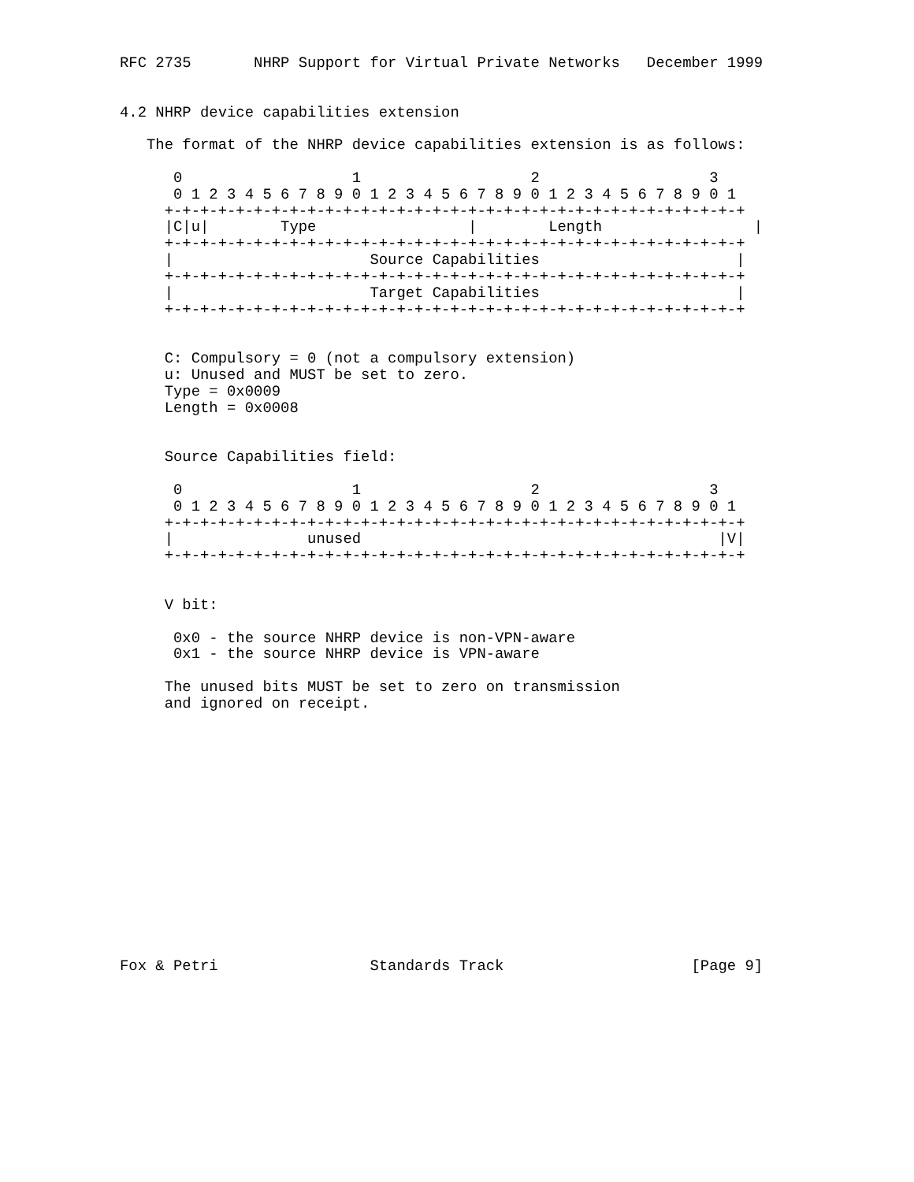RFC 2735       NHRP Support for Virtual Private Networks   December 1999


4.2 NHRP device capabilities extension

   The format of the NHRP device capabilities extension is as follows:

      0                   1                   2                   3
      0 1 2 3 4 5 6 7 8 9 0 1 2 3 4 5 6 7 8 9 0 1 2 3 4 5 6 7 8 9 0 1
     +-+-+-+-+-+-+-+-+-+-+-+-+-+-+-+-+-+-+-+-+-+-+-+-+-+-+-+-+-+-+-+-+
     |C|u|        Type                 |        Length                 |
     +-+-+-+-+-+-+-+-+-+-+-+-+-+-+-+-+-+-+-+-+-+-+-+-+-+-+-+-+-+-+-+-+
     |                      Source Capabilities                      |
     +-+-+-+-+-+-+-+-+-+-+-+-+-+-+-+-+-+-+-+-+-+-+-+-+-+-+-+-+-+-+-+-+
     |                      Target Capabilities                      |
     +-+-+-+-+-+-+-+-+-+-+-+-+-+-+-+-+-+-+-+-+-+-+-+-+-+-+-+-+-+-+-+-+


     C: Compulsory = 0 (not a compulsory extension)
     u: Unused and MUST be set to zero.
     Type = 0x0009
     Length = 0x0008


     Source Capabilities field:

      0                   1                   2                   3
      0 1 2 3 4 5 6 7 8 9 0 1 2 3 4 5 6 7 8 9 0 1 2 3 4 5 6 7 8 9 0 1
     +-+-+-+-+-+-+-+-+-+-+-+-+-+-+-+-+-+-+-+-+-+-+-+-+-+-+-+-+-+-+-+-+
     |               unused                                        |V|
     +-+-+-+-+-+-+-+-+-+-+-+-+-+-+-+-+-+-+-+-+-+-+-+-+-+-+-+-+-+-+-+-+


     V bit:

      0x0 - the source NHRP device is non-VPN-aware
      0x1 - the source NHRP device is VPN-aware

     The unused bits MUST be set to zero on transmission
     and ignored on receipt.















Fox & Petri                 Standards Track                     [Page 9]